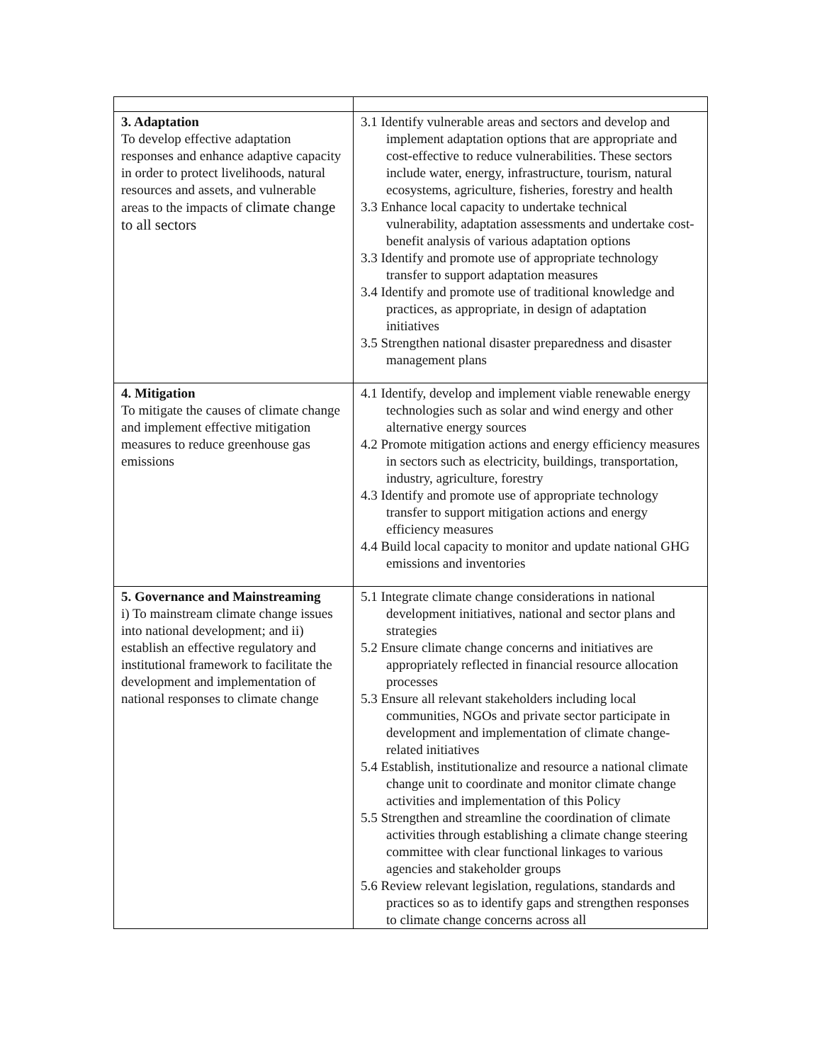| 3. Adaptation To develop effective adaptation responses and enhance adaptive capacity in order to protect livelihoods, natural resources and assets, and vulnerable areas to the impacts of climate change to all sectors | 3.1 Identify vulnerable areas and sectors and develop and implement adaptation options that are appropriate and cost-effective to reduce vulnerabilities. These sectors include water, energy, infrastructure, tourism, natural ecosystems, agriculture, fisheries, forestry and health 3.3 Enhance local capacity to undertake technical vulnerability, adaptation assessments and undertake cost-benefit analysis of various adaptation options 3.3 Identify and promote use of appropriate technology transfer to support adaptation measures 3.4 Identify and promote use of traditional knowledge and practices, as appropriate, in design of adaptation initiatives 3.5 Strengthen national disaster preparedness and disaster management plans |
| 4. Mitigation To mitigate the causes of climate change and implement effective mitigation measures to reduce greenhouse gas emissions | 4.1 Identify, develop and implement viable renewable energy technologies such as solar and wind energy and other alternative energy sources 4.2 Promote mitigation actions and energy efficiency measures in sectors such as electricity, buildings, transportation, industry, agriculture, forestry 4.3 Identify and promote use of appropriate technology transfer to support mitigation actions and energy efficiency measures 4.4 Build local capacity to monitor and update national GHG emissions and inventories |
| 5. Governance and Mainstreaming i) To mainstream climate change issues into national development; and ii) establish an effective regulatory and institutional framework to facilitate the development and implementation of national responses to climate change | 5.1 Integrate climate change considerations in national development initiatives, national and sector plans and strategies 5.2 Ensure climate change concerns and initiatives are appropriately reflected in financial resource allocation processes 5.3 Ensure all relevant stakeholders including local communities, NGOs and private sector participate in development and implementation of climate change-related initiatives 5.4 Establish, institutionalize and resource a national climate change unit to coordinate and monitor climate change activities and implementation of this Policy 5.5 Strengthen and streamline the coordination of climate activities through establishing a climate change steering committee with clear functional linkages to various agencies and stakeholder groups 5.6 Review relevant legislation, regulations, standards and practices so as to identify gaps and strengthen responses to climate change concerns across all |